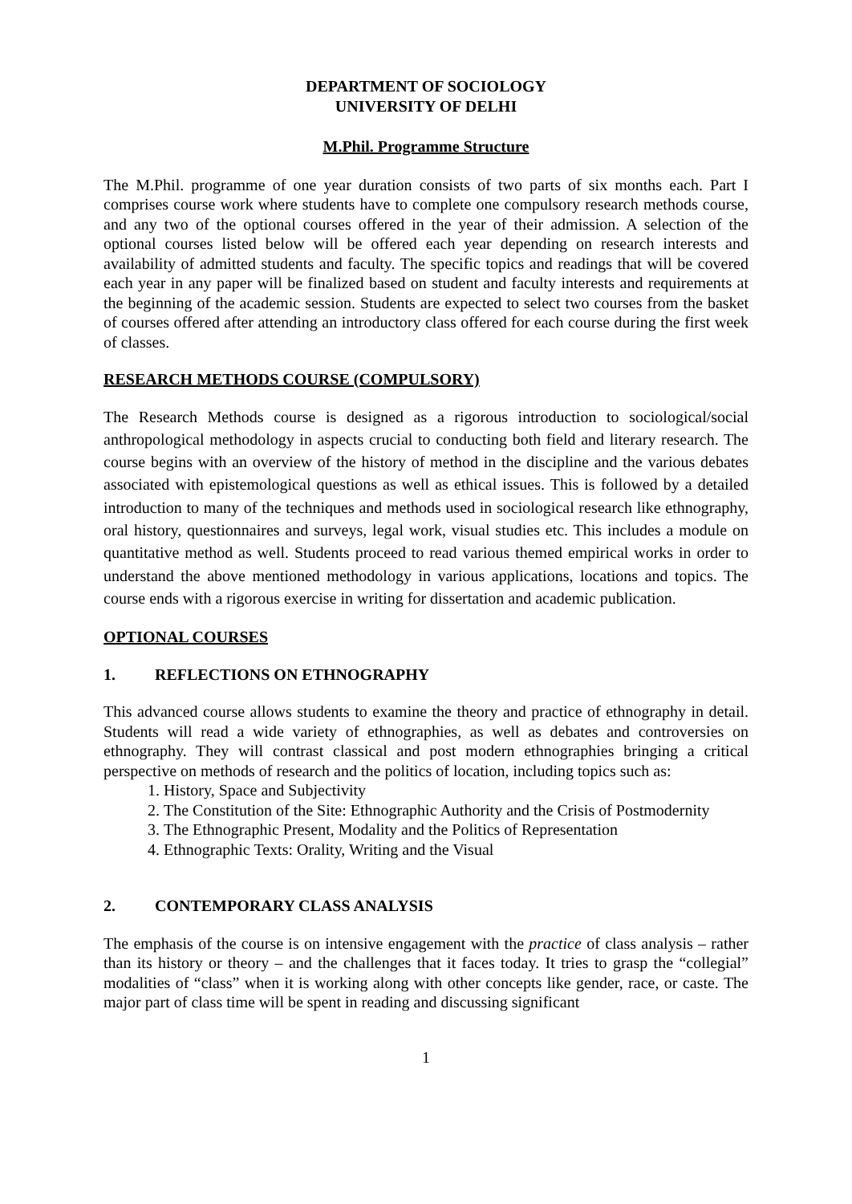DEPARTMENT OF SOCIOLOGY
UNIVERSITY OF DELHI
M.Phil. Programme Structure
The M.Phil. programme of one year duration consists of two parts of six months each. Part I comprises course work where students have to complete one compulsory research methods course, and any two of the optional courses offered in the year of their admission. A selection of the optional courses listed below will be offered each year depending on research interests and availability of admitted students and faculty. The specific topics and readings that will be covered each year in any paper will be finalized based on student and faculty interests and requirements at the beginning of the academic session. Students are expected to select two courses from the basket of courses offered after attending an introductory class offered for each course during the first week of classes.
RESEARCH METHODS COURSE (COMPULSORY)
The Research Methods course is designed as a rigorous introduction to sociological/social anthropological methodology in aspects crucial to conducting both field and literary research. The course begins with an overview of the history of method in the discipline and the various debates associated with epistemological questions as well as ethical issues. This is followed by a detailed introduction to many of the techniques and methods used in sociological research like ethnography, oral history, questionnaires and surveys, legal work, visual studies etc. This includes a module on quantitative method as well. Students proceed to read various themed empirical works in order to understand the above mentioned methodology in various applications, locations and topics. The course ends with a rigorous exercise in writing for dissertation and academic publication.
OPTIONAL COURSES
1. REFLECTIONS ON ETHNOGRAPHY
This advanced course allows students to examine the theory and practice of ethnography in detail. Students will read a wide variety of ethnographies, as well as debates and controversies on ethnography. They will contrast classical and post modern ethnographies bringing a critical perspective on methods of research and the politics of location, including topics such as:
1. History, Space and Subjectivity
2. The Constitution of the Site: Ethnographic Authority and the Crisis of Postmodernity
3. The Ethnographic Present, Modality and the Politics of Representation
4. Ethnographic Texts: Orality, Writing and the Visual
2. CONTEMPORARY CLASS ANALYSIS
The emphasis of the course is on intensive engagement with the practice of class analysis – rather than its history or theory – and the challenges that it faces today. It tries to grasp the “collegial” modalities of “class” when it is working along with other concepts like gender, race, or caste. The major part of class time will be spent in reading and discussing significant
1